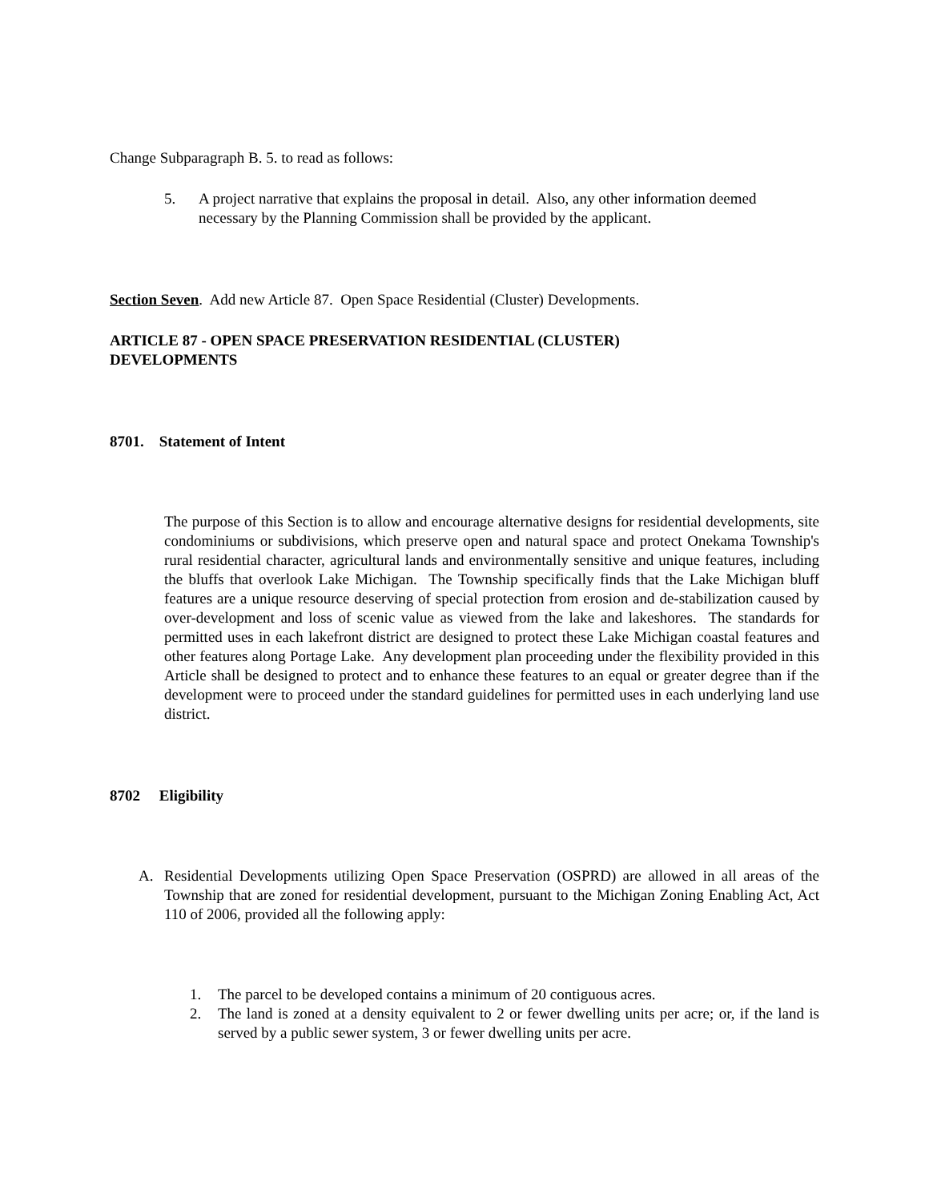Change Subparagraph B. 5. to read as follows:
5. A project narrative that explains the proposal in detail. Also, any other information deemed necessary by the Planning Commission shall be provided by the applicant.
Section Seven. Add new Article 87. Open Space Residential (Cluster) Developments.
ARTICLE 87 - OPEN SPACE PRESERVATION RESIDENTIAL (CLUSTER)
DEVELOPMENTS
8701. Statement of Intent
The purpose of this Section is to allow and encourage alternative designs for residential developments, site condominiums or subdivisions, which preserve open and natural space and protect Onekama Township's rural residential character, agricultural lands and environmentally sensitive and unique features, including the bluffs that overlook Lake Michigan. The Township specifically finds that the Lake Michigan bluff features are a unique resource deserving of special protection from erosion and de-stabilization caused by over-development and loss of scenic value as viewed from the lake and lakeshores. The standards for permitted uses in each lakefront district are designed to protect these Lake Michigan coastal features and other features along Portage Lake. Any development plan proceeding under the flexibility provided in this Article shall be designed to protect and to enhance these features to an equal or greater degree than if the development were to proceed under the standard guidelines for permitted uses in each underlying land use district.
8702 Eligibility
A. Residential Developments utilizing Open Space Preservation (OSPRD) are allowed in all areas of the Township that are zoned for residential development, pursuant to the Michigan Zoning Enabling Act, Act 110 of 2006, provided all the following apply:
1. The parcel to be developed contains a minimum of 20 contiguous acres.
2. The land is zoned at a density equivalent to 2 or fewer dwelling units per acre; or, if the land is served by a public sewer system, 3 or fewer dwelling units per acre.